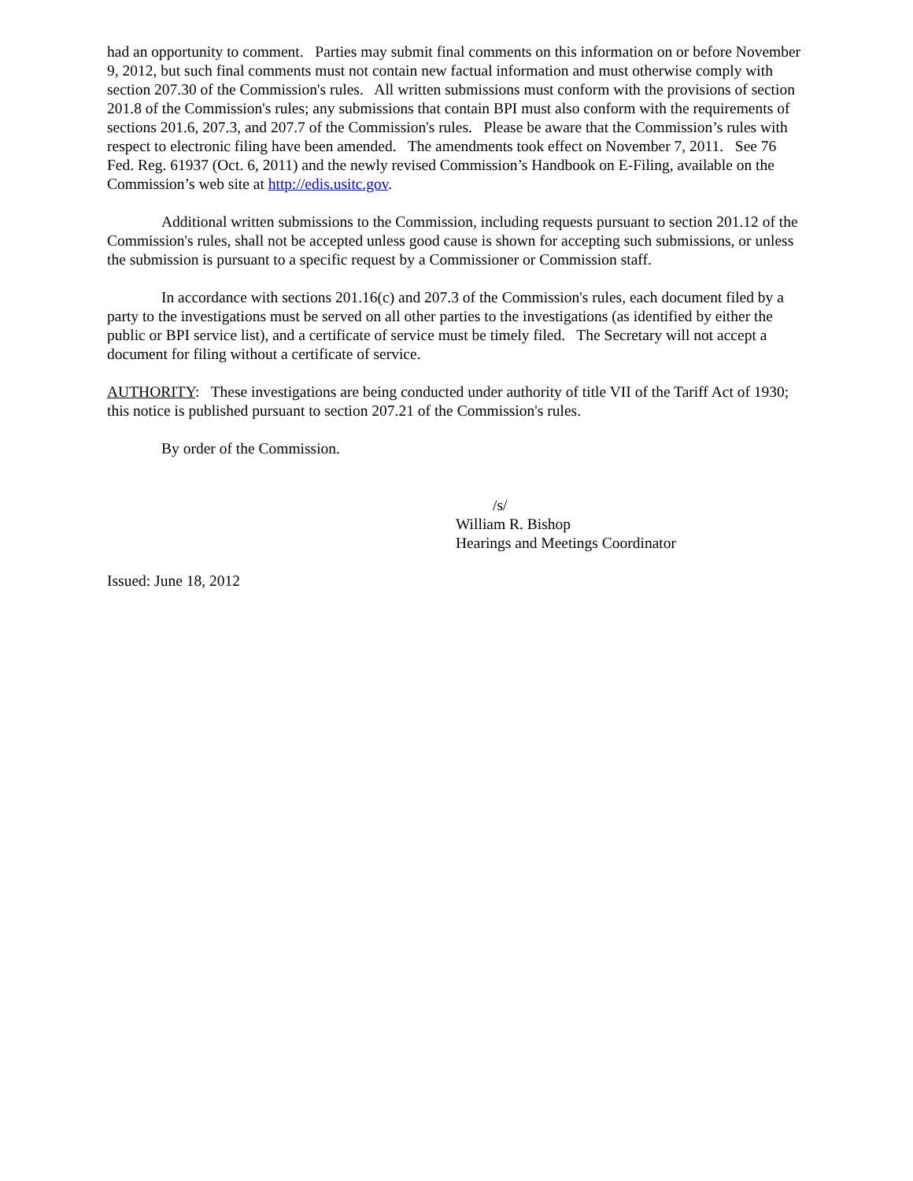had an opportunity to comment. Parties may submit final comments on this information on or before November 9, 2012, but such final comments must not contain new factual information and must otherwise comply with section 207.30 of the Commission's rules. All written submissions must conform with the provisions of section 201.8 of the Commission's rules; any submissions that contain BPI must also conform with the requirements of sections 201.6, 207.3, and 207.7 of the Commission's rules. Please be aware that the Commission’s rules with respect to electronic filing have been amended. The amendments took effect on November 7, 2011. See 76 Fed. Reg. 61937 (Oct. 6, 2011) and the newly revised Commission’s Handbook on E-Filing, available on the Commission’s web site at http://edis.usitc.gov.
Additional written submissions to the Commission, including requests pursuant to section 201.12 of the Commission's rules, shall not be accepted unless good cause is shown for accepting such submissions, or unless the submission is pursuant to a specific request by a Commissioner or Commission staff.
In accordance with sections 201.16(c) and 207.3 of the Commission's rules, each document filed by a party to the investigations must be served on all other parties to the investigations (as identified by either the public or BPI service list), and a certificate of service must be timely filed. The Secretary will not accept a document for filing without a certificate of service.
AUTHORITY: These investigations are being conducted under authority of title VII of the Tariff Act of 1930; this notice is published pursuant to section 207.21 of the Commission's rules.
By order of the Commission.
/s/
William R. Bishop
Hearings and Meetings Coordinator
Issued: June 18, 2012